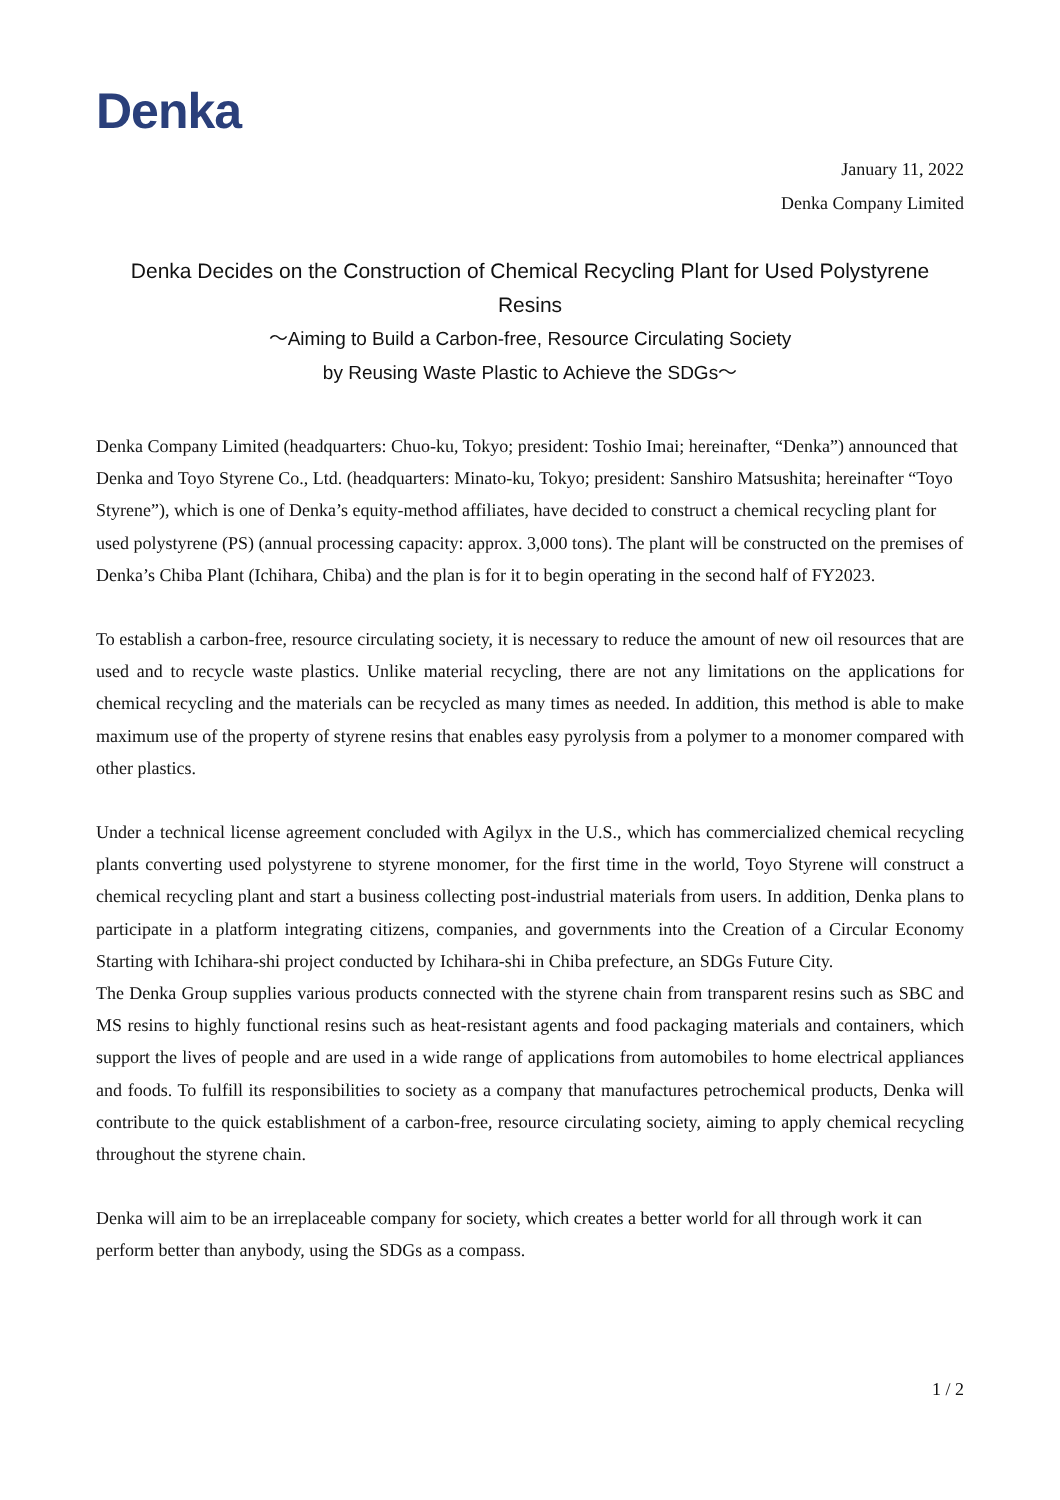Denka
January 11, 2022
Denka Company Limited
Denka Decides on the Construction of Chemical Recycling Plant for Used Polystyrene Resins
～Aiming to Build a Carbon-free, Resource Circulating Society
by Reusing Waste Plastic to Achieve the SDGs～
Denka Company Limited (headquarters: Chuo-ku, Tokyo; president: Toshio Imai; hereinafter, “Denka”) announced that Denka and Toyo Styrene Co., Ltd. (headquarters: Minato-ku, Tokyo; president: Sanshiro Matsushita; hereinafter “Toyo Styrene”), which is one of Denka’s equity-method affiliates, have decided to construct a chemical recycling plant for used polystyrene (PS) (annual processing capacity: approx. 3,000 tons). The plant will be constructed on the premises of Denka’s Chiba Plant (Ichihara, Chiba) and the plan is for it to begin operating in the second half of FY2023.
To establish a carbon-free, resource circulating society, it is necessary to reduce the amount of new oil resources that are used and to recycle waste plastics. Unlike material recycling, there are not any limitations on the applications for chemical recycling and the materials can be recycled as many times as needed. In addition, this method is able to make maximum use of the property of styrene resins that enables easy pyrolysis from a polymer to a monomer compared with other plastics.
Under a technical license agreement concluded with Agilyx in the U.S., which has commercialized chemical recycling plants converting used polystyrene to styrene monomer, for the first time in the world, Toyo Styrene will construct a chemical recycling plant and start a business collecting post-industrial materials from users. In addition, Denka plans to participate in a platform integrating citizens, companies, and governments into the Creation of a Circular Economy Starting with Ichihara-shi project conducted by Ichihara-shi in Chiba prefecture, an SDGs Future City.
The Denka Group supplies various products connected with the styrene chain from transparent resins such as SBC and MS resins to highly functional resins such as heat-resistant agents and food packaging materials and containers, which support the lives of people and are used in a wide range of applications from automobiles to home electrical appliances and foods. To fulfill its responsibilities to society as a company that manufactures petrochemical products, Denka will contribute to the quick establishment of a carbon-free, resource circulating society, aiming to apply chemical recycling throughout the styrene chain.
Denka will aim to be an irreplaceable company for society, which creates a better world for all through work it can perform better than anybody, using the SDGs as a compass.
1 / 2